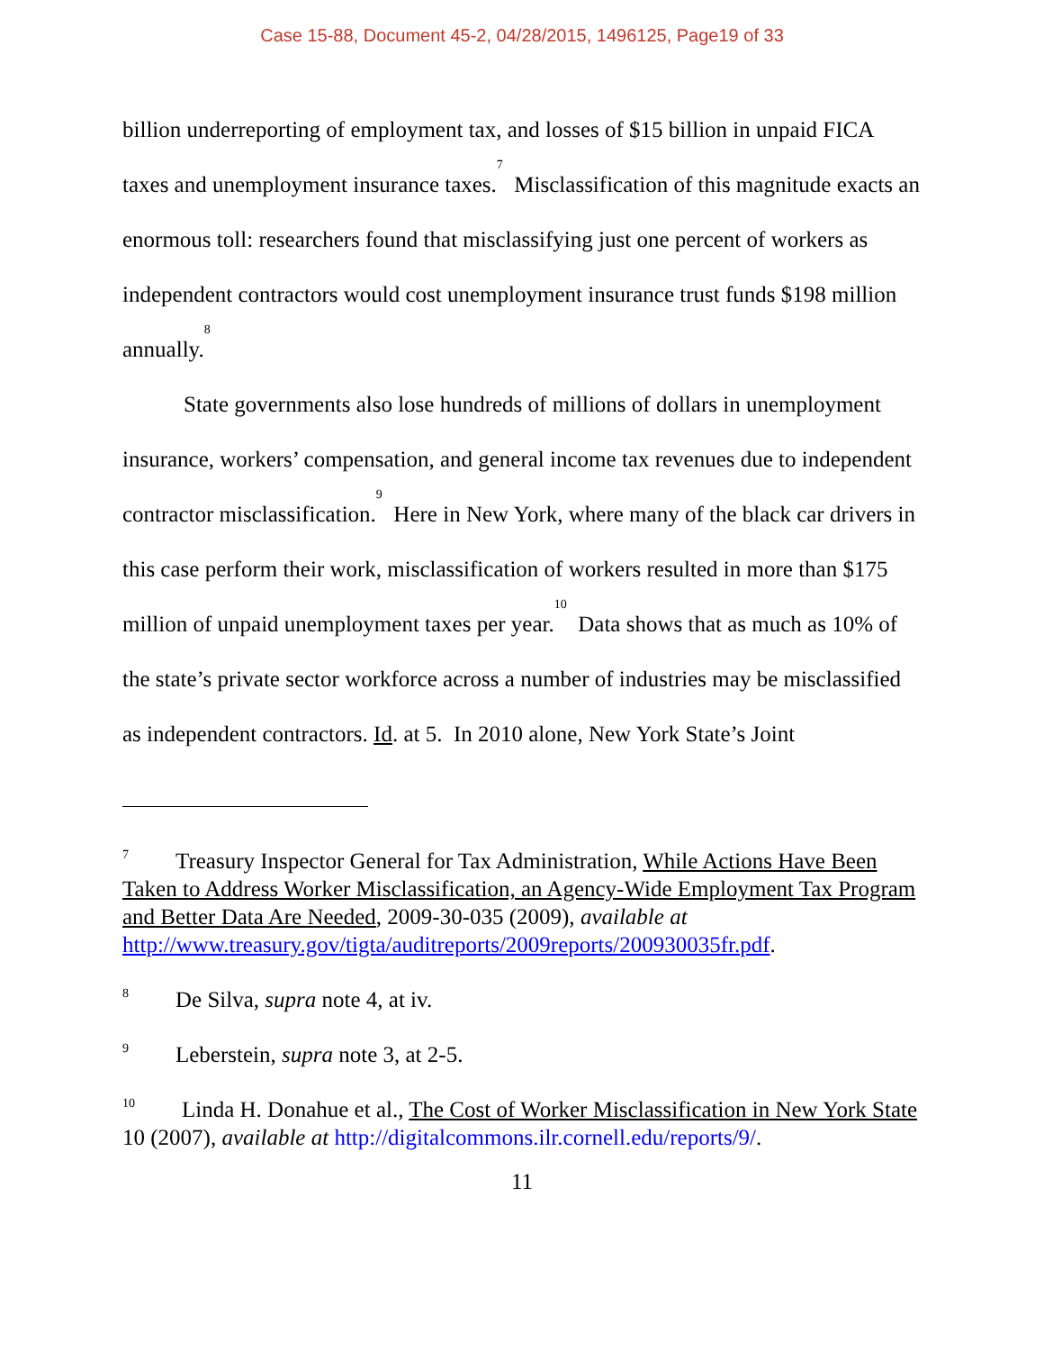Case 15-88, Document 45-2, 04/28/2015, 1496125, Page19 of 33
billion underreporting of employment tax, and losses of $15 billion in unpaid FICA taxes and unemployment insurance taxes.<sup>7</sup> Misclassification of this magnitude exacts an enormous toll: researchers found that misclassifying just one percent of workers as independent contractors would cost unemployment insurance trust funds $198 million annually.<sup>8</sup>
State governments also lose hundreds of millions of dollars in unemployment insurance, workers’ compensation, and general income tax revenues due to independent contractor misclassification.<sup>9</sup> Here in New York, where many of the black car drivers in this case perform their work, misclassification of workers resulted in more than $175 million of unpaid unemployment taxes per year.<sup>10</sup> Data shows that as much as 10% of the state’s private sector workforce across a number of industries may be misclassified as independent contractors. Id. at 5. In 2010 alone, New York State’s Joint
<sup>7</sup> Treasury Inspector General for Tax Administration, While Actions Have Been Taken to Address Worker Misclassification, an Agency-Wide Employment Tax Program and Better Data Are Needed, 2009-30-035 (2009), available at http://www.treasury.gov/tigta/auditreports/2009reports/200930035fr.pdf.
<sup>8</sup> De Silva, supra note 4, at iv.
<sup>9</sup> Leberstein, supra note 3, at 2-5.
<sup>10</sup> Linda H. Donahue et al., The Cost of Worker Misclassification in New York State 10 (2007), available at http://digitalcommons.ilr.cornell.edu/reports/9/.
11